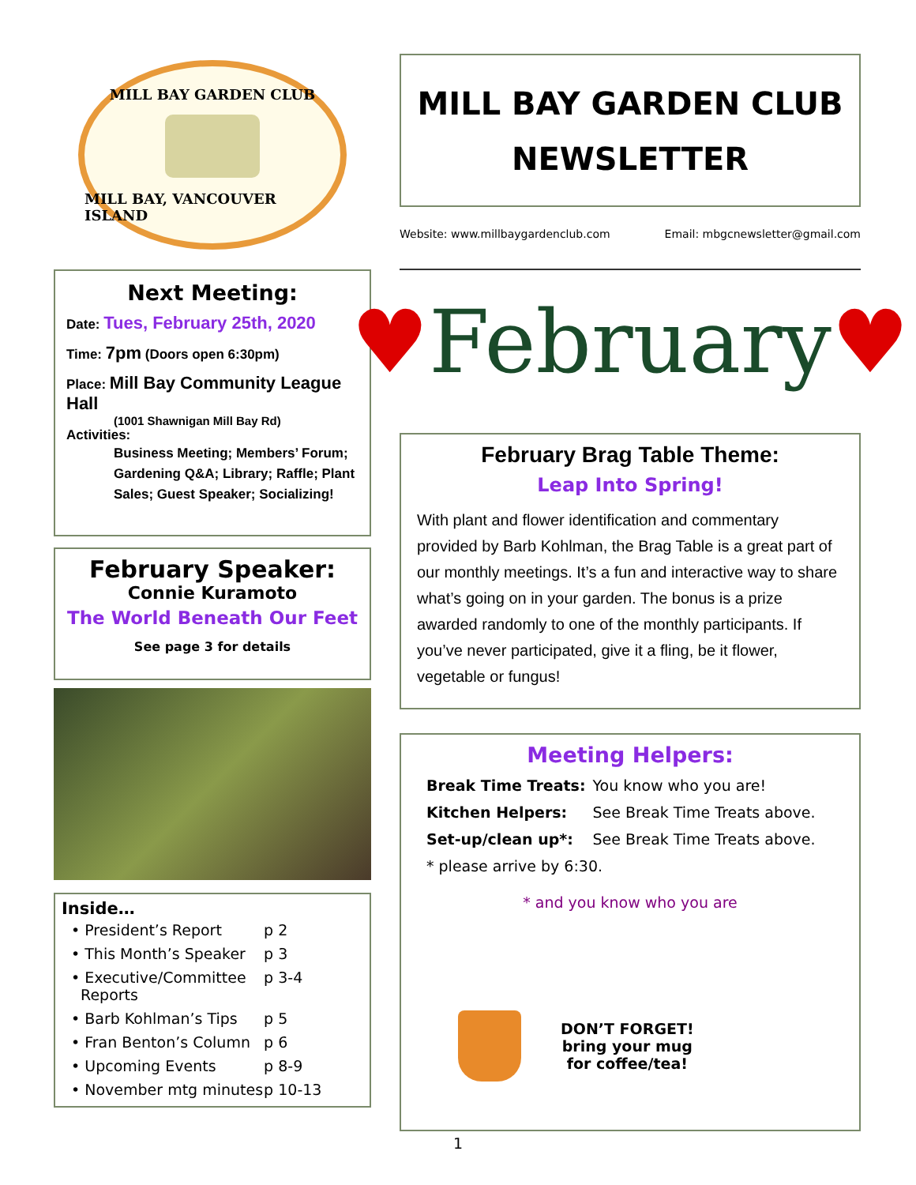MILL BAY GARDEN CLUB
MILL BAY, VANCOUVER ISLAND
Next Meeting:
Date: Tues, February 25th, 2020
Time: 7pm (Doors open 6:30pm)
Place: Mill Bay Community League Hall
(1001 Shawnigan Mill Bay Rd)
Activities:
Business Meeting; Members’ Forum; Gardening Q&A; Library; Raffle; Plant Sales; Guest Speaker; Socializing!
February Speaker:
Connie Kuramoto
The World Beneath Our Feet
See page 3 for details
Inside…
| • President’s Report | p 2 |
| • This Month’s Speaker | p 3 |
| • Executive/Committee Reports | p 3-4 |
| • Barb Kohlman’s Tips | p 5 |
| • Fran Benton’s Column | p 6 |
| • Upcoming Events | p 8-9 |
| • November mtg minutes | p 10-13 |
MILL BAY GARDEN CLUB
NEWSLETTER
Website: www.millbaygardenclub.com Email: mbgcnewsletter@gmail.com
♥ February ♥
February Brag Table Theme:
Leap Into Spring!
With plant and flower identification and commentary provided by Barb Kohlman, the Brag Table is a great part of our monthly meetings. It’s a fun and interactive way to share what’s going on in your garden. The bonus is a prize awarded randomly to one of the monthly participants. If you’ve never participated, give it a fling, be it flower, vegetable or fungus!
Meeting Helpers:
| Break Time Treats: | You know who you are! |
| Kitchen Helpers: | See Break Time Treats above. |
| Set-up/clean up*: | See Break Time Treats above. |
* please arrive by 6:30.
* and you know who you are
DON’T FORGET!
bring your mug
for coffee/tea!
1